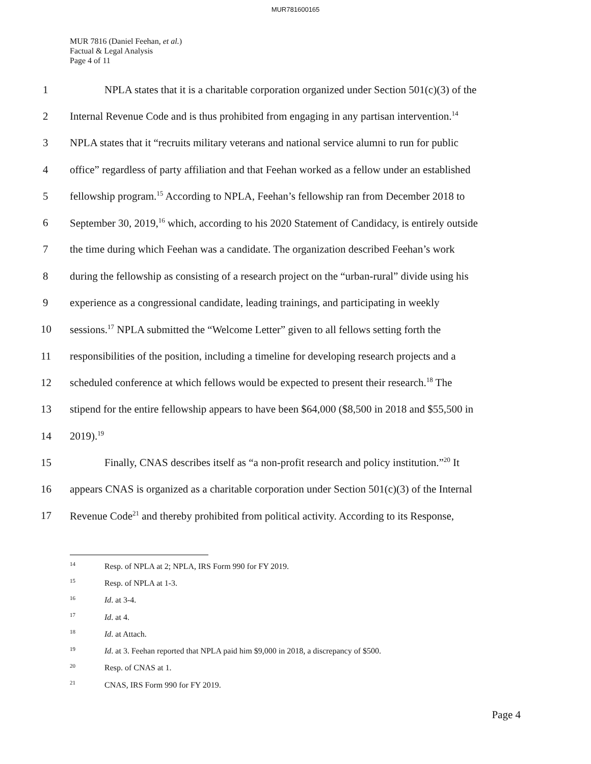MUR781600165
MUR 7816 (Daniel Feehan, et al.)
Factual & Legal Analysis
Page 4 of 11
1 NPLA states that it is a charitable corporation organized under Section 501(c)(3) of the
2 Internal Revenue Code and is thus prohibited from engaging in any partisan intervention.<sup>14</sup>
3 NPLA states that it “recruits military veterans and national service alumni to run for public
4 office” regardless of party affiliation and that Feehan worked as a fellow under an established
5 fellowship program.<sup>15</sup> According to NPLA, Feehan’s fellowship ran from December 2018 to
6 September 30, 2019,<sup>16</sup> which, according to his 2020 Statement of Candidacy, is entirely outside
7 the time during which Feehan was a candidate. The organization described Feehan’s work
8 during the fellowship as consisting of a research project on the “urban-rural” divide using his
9 experience as a congressional candidate, leading trainings, and participating in weekly
10 sessions.<sup>17</sup> NPLA submitted the “Welcome Letter” given to all fellows setting forth the
11 responsibilities of the position, including a timeline for developing research projects and a
12 scheduled conference at which fellows would be expected to present their research.<sup>18</sup> The
13 stipend for the entire fellowship appears to have been $64,000 ($8,500 in 2018 and $55,500 in
14 2019).<sup>19</sup>
15 Finally, CNAS describes itself as “a non-profit research and policy institution.”<sup>20</sup> It
16 appears CNAS is organized as a charitable corporation under Section 501(c)(3) of the Internal
17 Revenue Code<sup>21</sup> and thereby prohibited from political activity. According to its Response,
14 Resp. of NPLA at 2; NPLA, IRS Form 990 for FY 2019.
15 Resp. of NPLA at 1-3.
16 Id. at 3-4.
17 Id. at 4.
18 Id. at Attach.
19 Id. at 3. Feehan reported that NPLA paid him $9,000 in 2018, a discrepancy of $500.
20 Resp. of CNAS at 1.
21 CNAS, IRS Form 990 for FY 2019.
Page 4